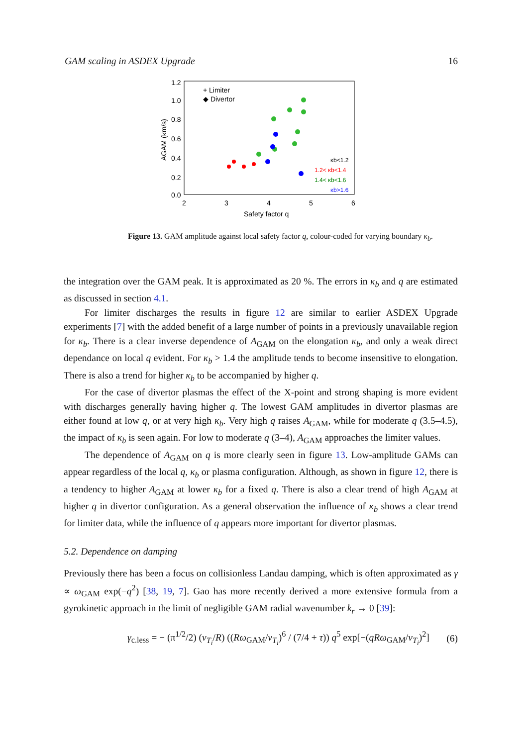GAM scaling in ASDEX Upgrade 16
1.2
1.0
0.8
0.6
0.4
0.2
0.0
2
3
4
5
6
Safety factor q
AGAM (km/s)
+ Limiter
◆ Divertor
κb<1.2
1.2< κb<1.4
1.4< κb<1.6
κb>1.6
Figure 13. GAM amplitude against local safety factor q, colour-coded for varying boundary κ<sub>b</sub>.
the integration over the GAM peak. It is approximated as 20 %. The errors in κ<sub>b</sub> and q are estimated as discussed in section 4.1.
For limiter discharges the results in figure 12 are similar to earlier ASDEX Upgrade experiments [7] with the added benefit of a large number of points in a previously unavailable region for κ<sub>b</sub>. There is a clear inverse dependence of A<sub>GAM</sub> on the elongation κ<sub>b</sub>, and only a weak direct dependance on local q evident. For κ<sub>b</sub> > 1.4 the amplitude tends to become insensitive to elongation. There is also a trend for higher κ<sub>b</sub> to be accompanied by higher q.
For the case of divertor plasmas the effect of the X-point and strong shaping is more evident with discharges generally having higher q. The lowest GAM amplitudes in divertor plasmas are either found at low q, or at very high κ<sub>b</sub>. Very high q raises A<sub>GAM</sub>, while for moderate q (3.5–4.5), the impact of κ<sub>b</sub> is seen again. For low to moderate q (3–4), A<sub>GAM</sub> approaches the limiter values.
The dependence of A<sub>GAM</sub> on q is more clearly seen in figure 13. Low-amplitude GAMs can appear regardless of the local q, κ<sub>b</sub> or plasma configuration. Although, as shown in figure 12, there is a tendency to higher A<sub>GAM</sub> at lower κ<sub>b</sub> for a fixed q. There is also a clear trend of high A<sub>GAM</sub> at higher q in divertor configuration. As a general observation the influence of κ<sub>b</sub> shows a clear trend for limiter data, while the influence of q appears more important for divertor plasmas.
5.2. Dependence on damping
Previously there has been a focus on collisionless Landau damping, which is often approximated as γ ∝ ω<sub>GAM</sub> exp(−q<sup>2</sup>) [38, 19, 7]. Gao has more recently derived a more extensive formula from a gyrokinetic approach in the limit of negligible GAM radial wavenumber k<sub>r</sub> → 0 [39]:
γ<sub>c.less</sub> = − (π<sup>1/2</sup>/2) (v<sub>T<sub>i</sub></sub>/R) ((Rω<sub>GAM</sub>/v<sub>T<sub>i</sub></sub>)<sup>6</sup> / (7/4 + τ)) q<sup>5</sup> exp[−(qRω<sub>GAM</sub>/v<sub>T<sub>i</sub></sub>)<sup>2</sup>] (6)